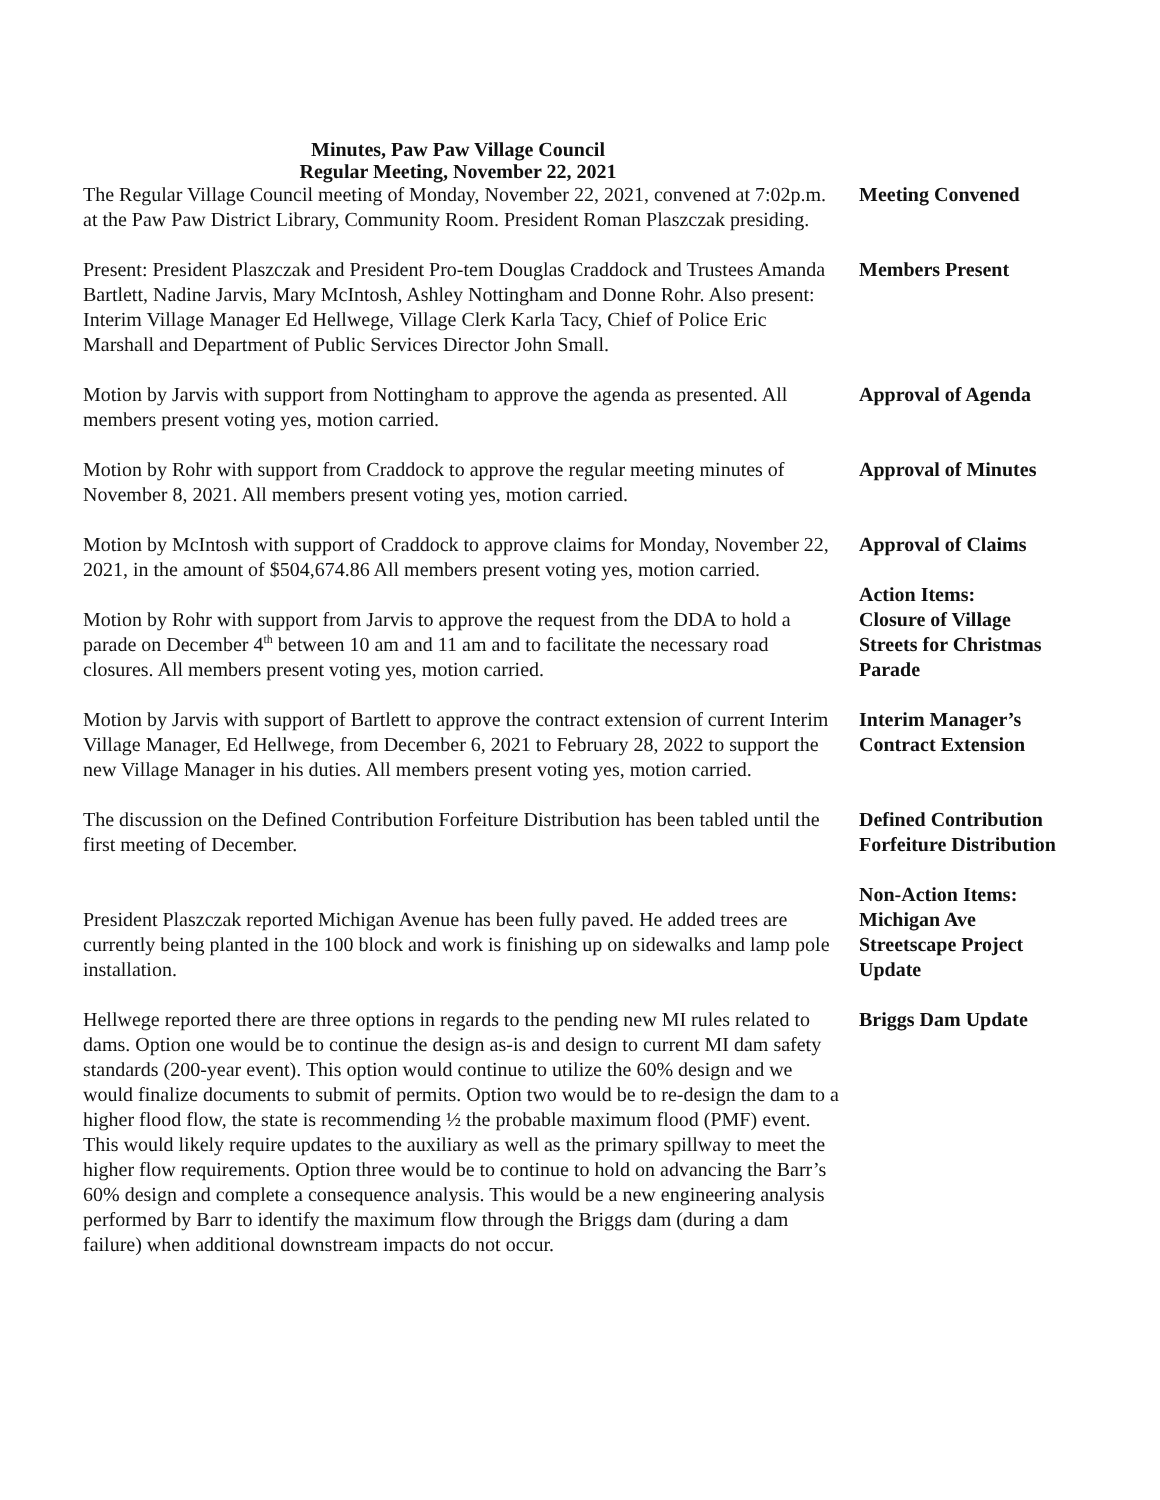Minutes, Paw Paw Village Council
Regular Meeting, November 22, 2021
The Regular Village Council meeting of Monday, November 22, 2021, convened at 7:02p.m. at the Paw Paw District Library, Community Room. President Roman Plaszczak presiding.
Meeting Convened
Present: President Plaszczak and President Pro-tem Douglas Craddock and Trustees Amanda Bartlett, Nadine Jarvis, Mary McIntosh, Ashley Nottingham and Donne Rohr. Also present: Interim Village Manager Ed Hellwege, Village Clerk Karla Tacy, Chief of Police Eric Marshall and Department of Public Services Director John Small.
Members Present
Motion by Jarvis with support from Nottingham to approve the agenda as presented. All members present voting yes, motion carried.
Approval of Agenda
Motion by Rohr with support from Craddock to approve the regular meeting minutes of November 8, 2021. All members present voting yes, motion carried.
Approval of Minutes
Motion by McIntosh with support of Craddock to approve claims for Monday, November 22, 2021, in the amount of $504,674.86 All members present voting yes, motion carried.
Approval of Claims
Motion by Rohr with support from Jarvis to approve the request from the DDA to hold a parade on December 4<sup>th</sup> between 10 am and 11 am and to facilitate the necessary road closures. All members present voting yes, motion carried.
Action Items:
Closure of Village Streets for Christmas Parade
Motion by Jarvis with support of Bartlett to approve the contract extension of current Interim Village Manager, Ed Hellwege, from December 6, 2021 to February 28, 2022 to support the new Village Manager in his duties. All members present voting yes, motion carried.
Interim Manager’s Contract Extension
The discussion on the Defined Contribution Forfeiture Distribution has been tabled until the first meeting of December.
Defined Contribution Forfeiture Distribution
President Plaszczak reported Michigan Avenue has been fully paved. He added trees are currently being planted in the 100 block and work is finishing up on sidewalks and lamp pole installation.
Non-Action Items:
Michigan Ave Streetscape Project Update
Hellwege reported there are three options in regards to the pending new MI rules related to dams. Option one would be to continue the design as-is and design to current MI dam safety standards (200-year event). This option would continue to utilize the 60% design and we would finalize documents to submit of permits. Option two would be to re-design the dam to a higher flood flow, the state is recommending ½ the probable maximum flood (PMF) event. This would likely require updates to the auxiliary as well as the primary spillway to meet the higher flow requirements. Option three would be to continue to hold on advancing the Barr’s 60% design and complete a consequence analysis. This would be a new engineering analysis performed by Barr to identify the maximum flow through the Briggs dam (during a dam failure) when additional downstream impacts do not occur.
Briggs Dam Update